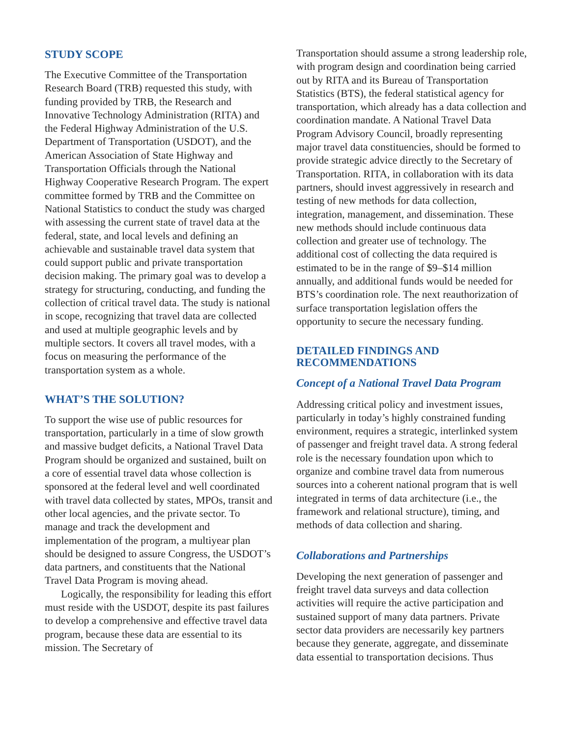STUDY SCOPE
The Executive Committee of the Transportation Research Board (TRB) requested this study, with funding provided by TRB, the Research and Innovative Technology Administration (RITA) and the Federal Highway Administration of the U.S. Department of Transportation (USDOT), and the American Association of State Highway and Transportation Officials through the National Highway Cooperative Research Program. The expert committee formed by TRB and the Committee on National Statistics to conduct the study was charged with assessing the current state of travel data at the federal, state, and local levels and defining an achievable and sustainable travel data system that could support public and private transportation decision making. The primary goal was to develop a strategy for structuring, conducting, and funding the collection of critical travel data. The study is national in scope, recognizing that travel data are collected and used at multiple geographic levels and by multiple sectors. It covers all travel modes, with a focus on measuring the performance of the transportation system as a whole.
WHAT’S THE SOLUTION?
To support the wise use of public resources for transportation, particularly in a time of slow growth and massive budget deficits, a National Travel Data Program should be organized and sustained, built on a core of essential travel data whose collection is sponsored at the federal level and well coordinated with travel data collected by states, MPOs, transit and other local agencies, and the private sector. To manage and track the development and implementation of the program, a multiyear plan should be designed to assure Congress, the USDOT’s data partners, and constituents that the National Travel Data Program is moving ahead.
Logically, the responsibility for leading this effort must reside with the USDOT, despite its past failures to develop a comprehensive and effective travel data program, because these data are essential to its mission. The Secretary of
Transportation should assume a strong leadership role, with program design and coordination being carried out by RITA and its Bureau of Transportation Statistics (BTS), the federal statistical agency for transportation, which already has a data collection and coordination mandate. A National Travel Data Program Advisory Council, broadly representing major travel data constituencies, should be formed to provide strategic advice directly to the Secretary of Transportation. RITA, in collaboration with its data partners, should invest aggressively in research and testing of new methods for data collection, integration, management, and dissemination. These new methods should include continuous data collection and greater use of technology. The additional cost of collecting the data required is estimated to be in the range of $9–$14 million annually, and additional funds would be needed for BTS’s coordination role. The next reauthorization of surface transportation legislation offers the opportunity to secure the necessary funding.
DETAILED FINDINGS AND
RECOMMENDATIONS
Concept of a National Travel Data Program
Addressing critical policy and investment issues, particularly in today’s highly constrained funding environment, requires a strategic, interlinked system of passenger and freight travel data. A strong federal role is the necessary foundation upon which to organize and combine travel data from numerous sources into a coherent national program that is well integrated in terms of data architecture (i.e., the framework and relational structure), timing, and methods of data collection and sharing.
Collaborations and Partnerships
Developing the next generation of passenger and freight travel data surveys and data collection activities will require the active participation and sustained support of many data partners. Private sector data providers are necessarily key partners because they generate, aggregate, and disseminate data essential to transportation decisions. Thus